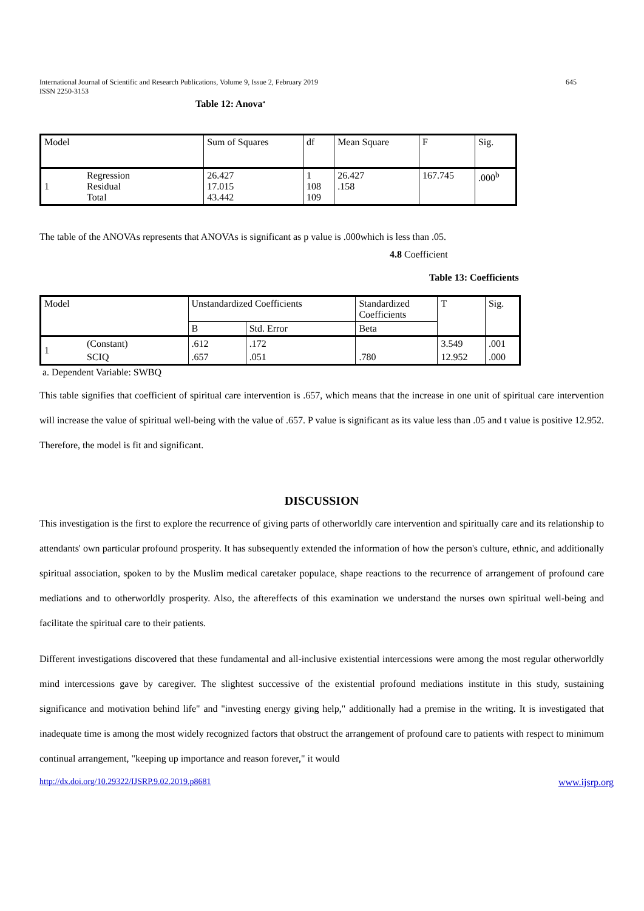International Journal of Scientific and Research Publications, Volume 9, Issue 2, February 2019
ISSN 2250-3153
645
Table 12: Anova<sup>a</sup>
| Model | | Sum of Squares | df | Mean Square | F | Sig. |
| 1 | Regression Residual Total | 26.427 17.015 43.442 | 1 108 109 | 26.427 .158 | 167.745 | .000<sup>b</sup> |
The table of the ANOVAs represents that ANOVAs is significant as p value is .000which is less than .05.
4.8 Coefficient
Table 13: Coefficients
| Model | | Unstandardized Coefficients | | Standardized Coefficients | T | Sig. |
| | | B | Std. Error | Beta | | |
| 1 | (Constant) | .612 | .172 | | 3.549 | .001 |
| | SCIQ | .657 | .051 | .780 | 12.952 | .000 |
a. Dependent Variable: SWBQ
This table signifies that coefficient of spiritual care intervention is .657, which means that the increase in one unit of spiritual care intervention will increase the value of spiritual well-being with the value of .657. P value is significant as its value less than .05 and t value is positive 12.952. Therefore, the model is fit and significant.
DISCUSSION
This investigation is the first to explore the recurrence of giving parts of otherworldly care intervention and spiritually care and its relationship to attendants' own particular profound prosperity. It has subsequently extended the information of how the person's culture, ethnic, and additionally spiritual association, spoken to by the Muslim medical caretaker populace, shape reactions to the recurrence of arrangement of profound care mediations and to otherworldly prosperity. Also, the aftereffects of this examination we understand the nurses own spiritual well-being and facilitate the spiritual care to their patients.
Different investigations discovered that these fundamental and all-inclusive existential intercessions were among the most regular otherworldly mind intercessions gave by caregiver. The slightest successive of the existential profound mediations institute in this study, sustaining significance and motivation behind life" and "investing energy giving help," additionally had a premise in the writing. It is investigated that inadequate time is among the most widely recognized factors that obstruct the arrangement of profound care to patients with respect to minimum continual arrangement, "keeping up importance and reason forever," it would
http://dx.doi.org/10.29322/IJSRP.9.02.2019.p8681 www.ijsrp.org